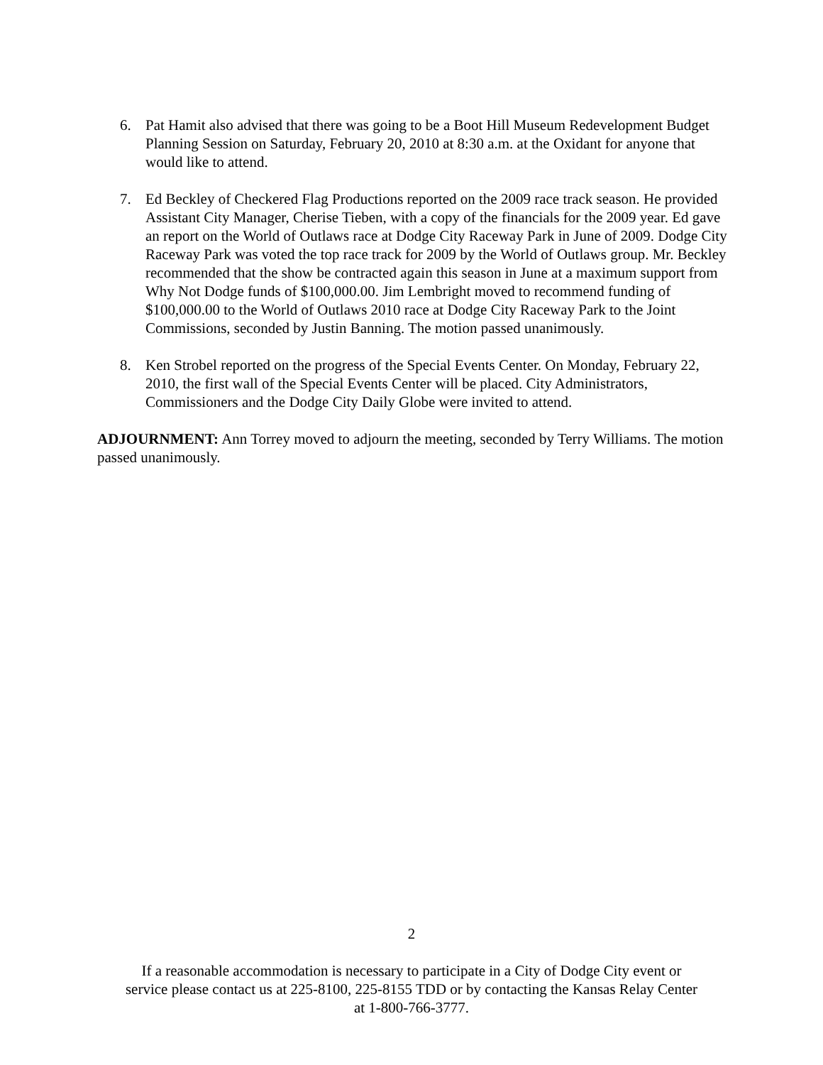6. Pat Hamit also advised that there was going to be a Boot Hill Museum Redevelopment Budget Planning Session on Saturday, February 20, 2010 at 8:30 a.m. at the Oxidant for anyone that would like to attend.
7. Ed Beckley of Checkered Flag Productions reported on the 2009 race track season. He provided Assistant City Manager, Cherise Tieben, with a copy of the financials for the 2009 year. Ed gave an report on the World of Outlaws race at Dodge City Raceway Park in June of 2009. Dodge City Raceway Park was voted the top race track for 2009 by the World of Outlaws group. Mr. Beckley recommended that the show be contracted again this season in June at a maximum support from Why Not Dodge funds of $100,000.00. Jim Lembright moved to recommend funding of $100,000.00 to the World of Outlaws 2010 race at Dodge City Raceway Park to the Joint Commissions, seconded by Justin Banning. The motion passed unanimously.
8. Ken Strobel reported on the progress of the Special Events Center. On Monday, February 22, 2010, the first wall of the Special Events Center will be placed. City Administrators, Commissioners and the Dodge City Daily Globe were invited to attend.
ADJOURNMENT: Ann Torrey moved to adjourn the meeting, seconded by Terry Williams. The motion passed unanimously.
2
If a reasonable accommodation is necessary to participate in a City of Dodge City event or
service please contact us at 225-8100, 225-8155 TDD or by contacting the Kansas Relay Center
at 1-800-766-3777.